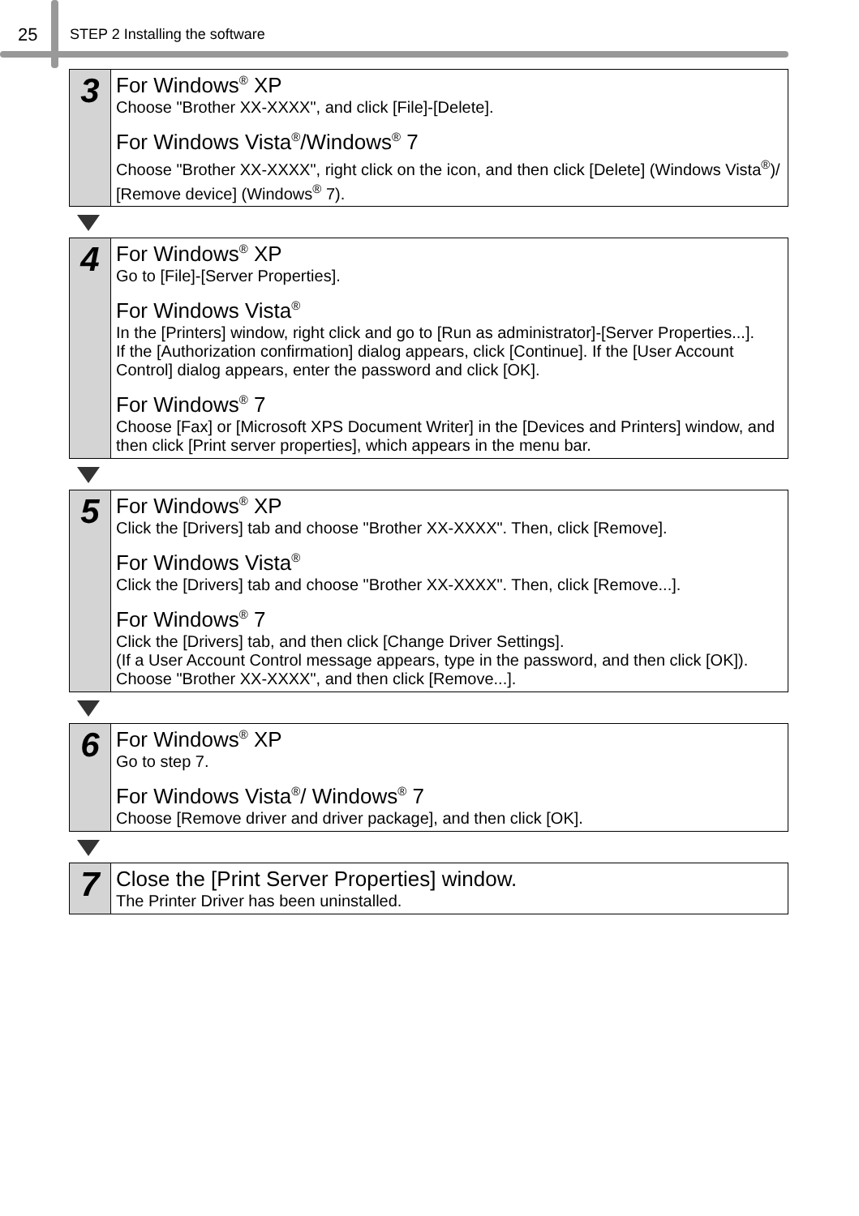25 STEP 2 Installing the software
3
For Windows<sup>®</sup> XP
Choose "Brother XX-XXXX", and click [File]-[Delete].
For Windows Vista<sup>®</sup>/Windows<sup>®</sup> 7
Choose "Brother XX-XXXX", right click on the icon, and then click [Delete] (Windows Vista<sup>®</sup>)/ [Remove device] (Windows<sup>®</sup> 7).
4
For Windows<sup>®</sup> XP
Go to [File]-[Server Properties].
For Windows Vista<sup>®</sup>
In the [Printers] window, right click and go to [Run as administrator]-[Server Properties...].
If the [Authorization confirmation] dialog appears, click [Continue]. If the [User Account Control] dialog appears, enter the password and click [OK].
For Windows<sup>®</sup> 7
Choose [Fax] or [Microsoft XPS Document Writer] in the [Devices and Printers] window, and then click [Print server properties], which appears in the menu bar.
5
For Windows<sup>®</sup> XP
Click the [Drivers] tab and choose "Brother XX-XXXX". Then, click [Remove].
For Windows Vista<sup>®</sup>
Click the [Drivers] tab and choose "Brother XX-XXXX". Then, click [Remove...].
For Windows<sup>®</sup> 7
Click the [Drivers] tab, and then click [Change Driver Settings].
(If a User Account Control message appears, type in the password, and then click [OK]).
Choose "Brother XX-XXXX", and then click [Remove...].
6
For Windows<sup>®</sup> XP
Go to step 7.
For Windows Vista<sup>®</sup>/ Windows<sup>®</sup> 7
Choose [Remove driver and driver package], and then click [OK].
7
Close the [Print Server Properties] window.
The Printer Driver has been uninstalled.